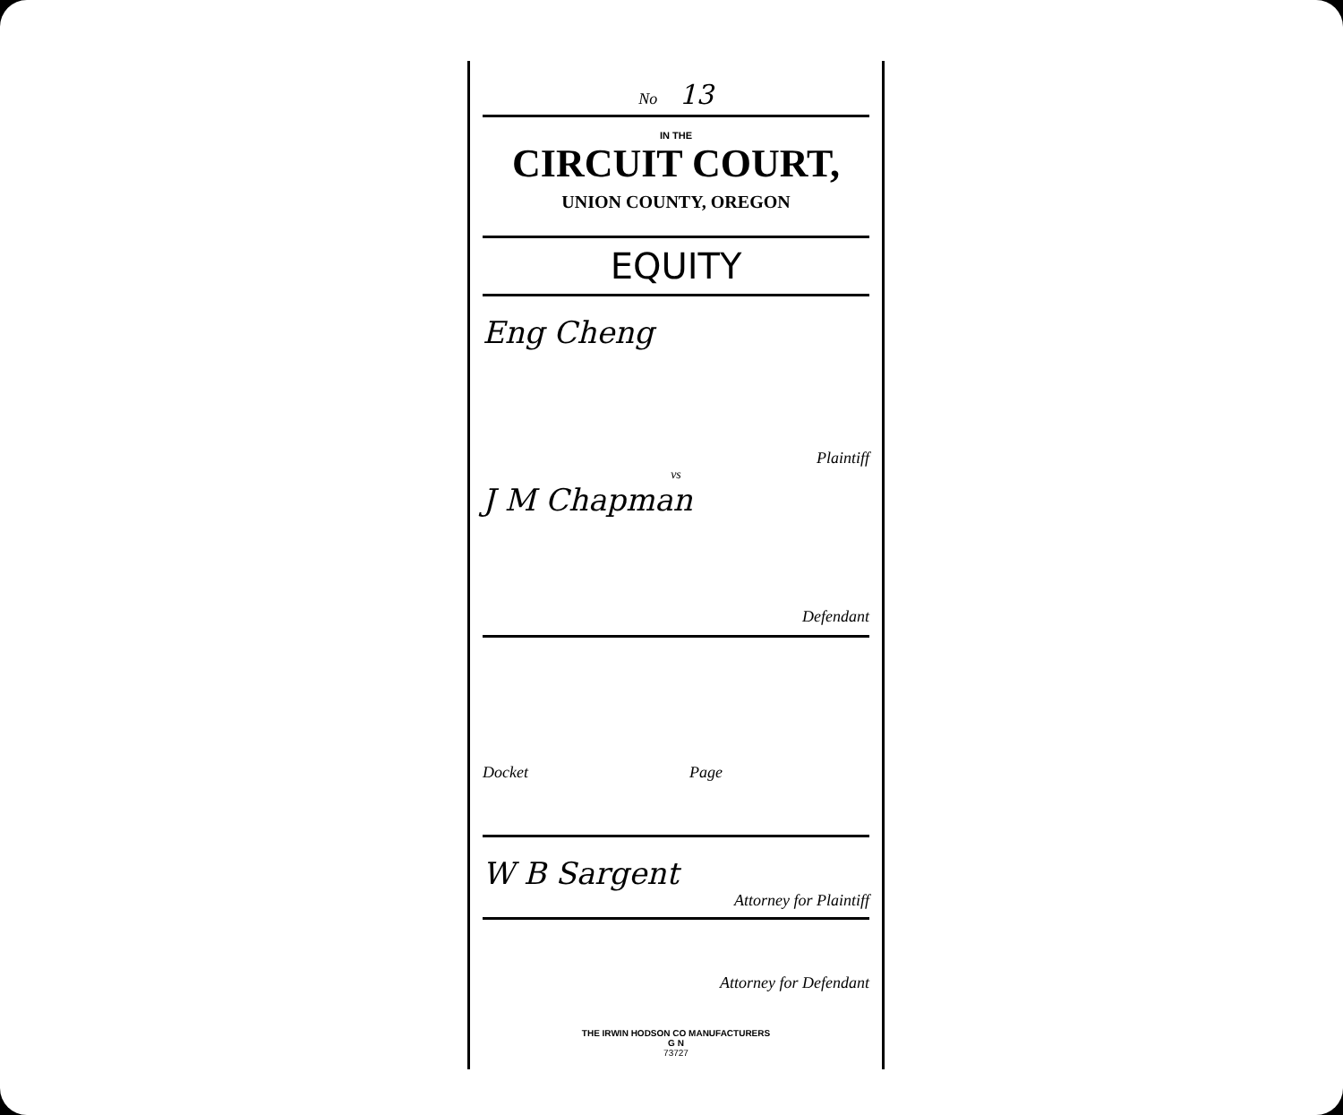No 13
IN THE
CIRCUIT COURT,
UNION COUNTY, OREGON
EQUITY
Eng Cheng
Plaintiff
vs
J M Chapman
Defendant
Docket Page
W B Sargent
Attorney for Plaintiff
Attorney for Defendant
THE IRWIN HODSON CO MANUFACTURERS
G N
73727